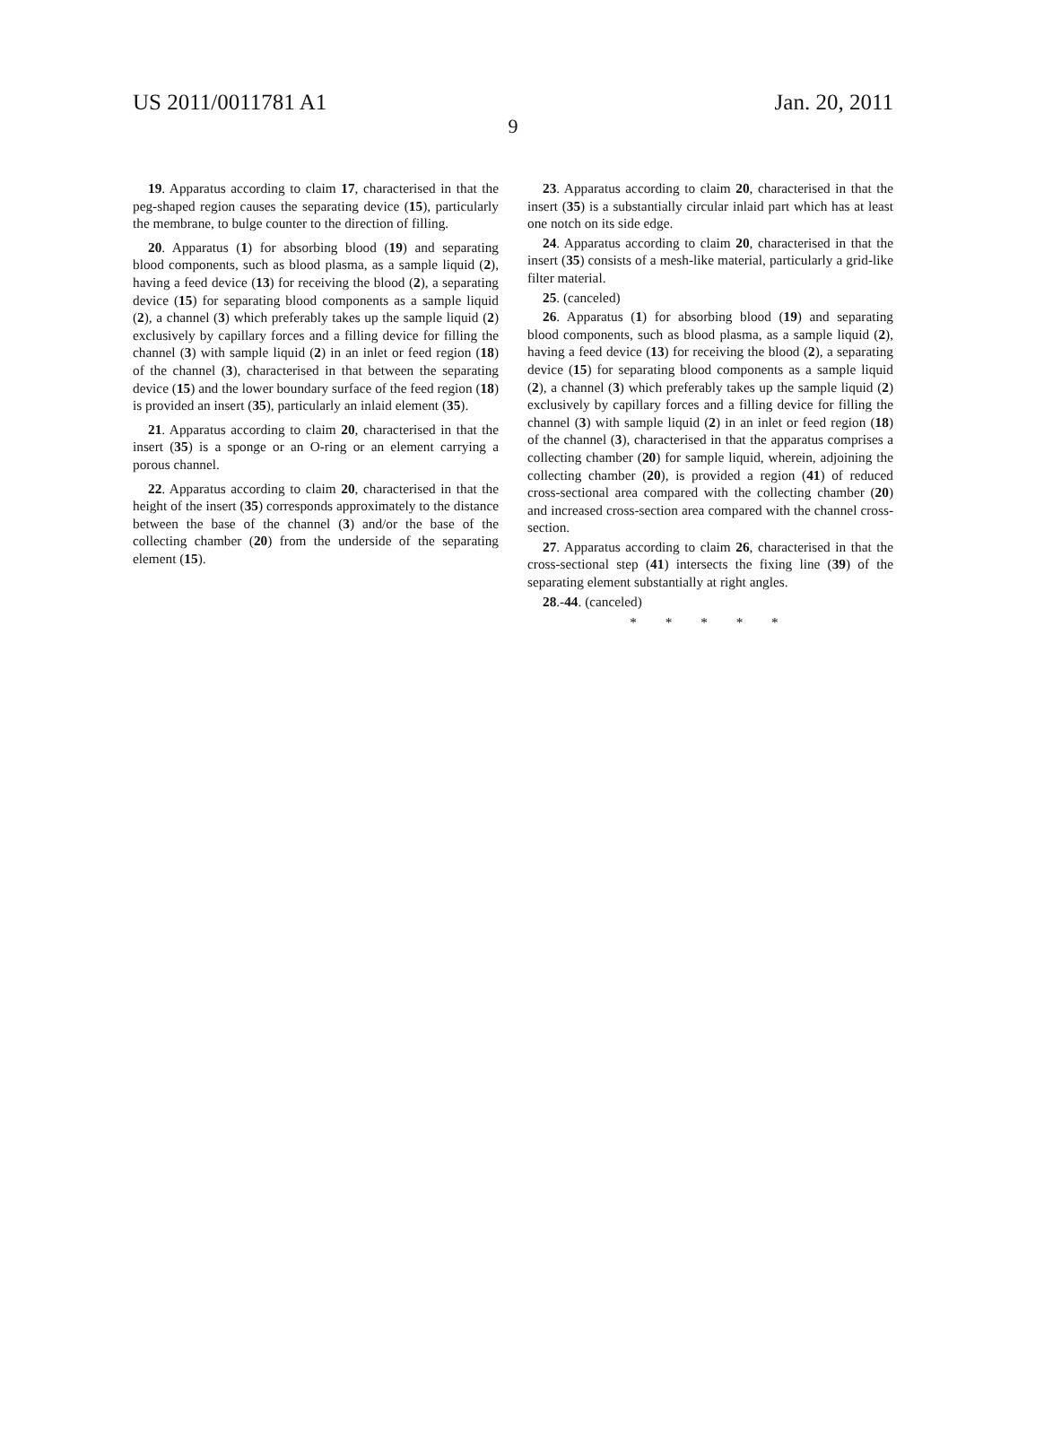US 2011/0011781 A1 Jan. 20, 2011
9
19. Apparatus according to claim 17, characterised in that the peg-shaped region causes the separating device (15), particularly the membrane, to bulge counter to the direction of filling.
20. Apparatus (1) for absorbing blood (19) and separating blood components, such as blood plasma, as a sample liquid (2), having a feed device (13) for receiving the blood (2), a separating device (15) for separating blood components as a sample liquid (2), a channel (3) which preferably takes up the sample liquid (2) exclusively by capillary forces and a filling device for filling the channel (3) with sample liquid (2) in an inlet or feed region (18) of the channel (3), characterised in that between the separating device (15) and the lower boundary surface of the feed region (18) is provided an insert (35), particularly an inlaid element (35).
21. Apparatus according to claim 20, characterised in that the insert (35) is a sponge or an O-ring or an element carrying a porous channel.
22. Apparatus according to claim 20, characterised in that the height of the insert (35) corresponds approximately to the distance between the base of the channel (3) and/or the base of the collecting chamber (20) from the underside of the separating element (15).
23. Apparatus according to claim 20, characterised in that the insert (35) is a substantially circular inlaid part which has at least one notch on its side edge.
24. Apparatus according to claim 20, characterised in that the insert (35) consists of a mesh-like material, particularly a grid-like filter material.
25. (canceled)
26. Apparatus (1) for absorbing blood (19) and separating blood components, such as blood plasma, as a sample liquid (2), having a feed device (13) for receiving the blood (2), a separating device (15) for separating blood components as a sample liquid (2), a channel (3) which preferably takes up the sample liquid (2) exclusively by capillary forces and a filling device for filling the channel (3) with sample liquid (2) in an inlet or feed region (18) of the channel (3), characterised in that the apparatus comprises a collecting chamber (20) for sample liquid, wherein, adjoining the collecting chamber (20), is provided a region (41) of reduced cross-sectional area compared with the collecting chamber (20) and increased cross-section area compared with the channel cross-section.
27. Apparatus according to claim 26, characterised in that the cross-sectional step (41) intersects the fixing line (39) of the separating element substantially at right angles.
28.-44. (canceled)
* * * * *